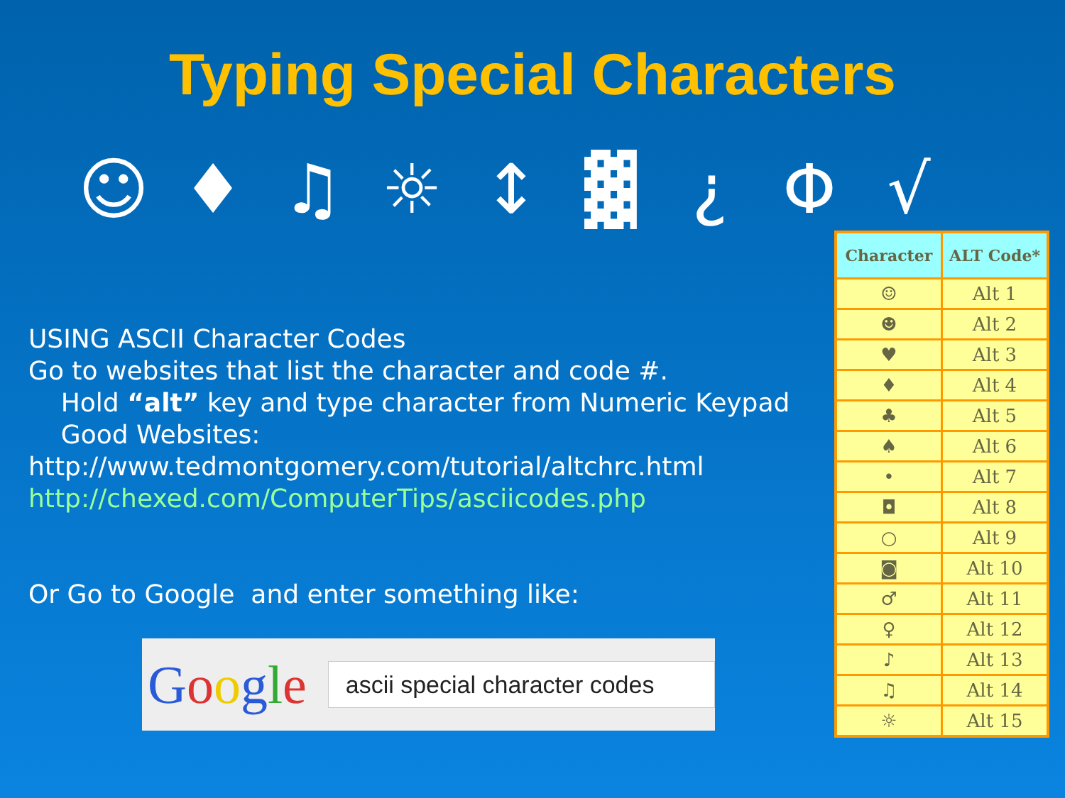Typing Special Characters
☺ ♦ ♫ ☼ ↕ ▓ ¿ Φ √
USING ASCII Character Codes
Go to websites that list the character and code #.
Hold “alt” key and type character from Numeric Keypad
Good Websites:
http://www.tedmontgomery.com/tutorial/altchrc.html
http://chexed.com/ComputerTips/asciicodes.php
Or Go to Google and enter something like:
Google
ascii special character codes
| Character | ALT Code* |
| --- | --- |
| ☺ | Alt 1 |
| ☻ | Alt 2 |
| ♥ | Alt 3 |
| ♦ | Alt 4 |
| ♣ | Alt 5 |
| ♠ | Alt 6 |
| • | Alt 7 |
| ◘ | Alt 8 |
| ○ | Alt 9 |
| ◙ | Alt 10 |
| ♂ | Alt 11 |
| ♀ | Alt 12 |
| ♪ | Alt 13 |
| ♫ | Alt 14 |
| ☼ | Alt 15 |